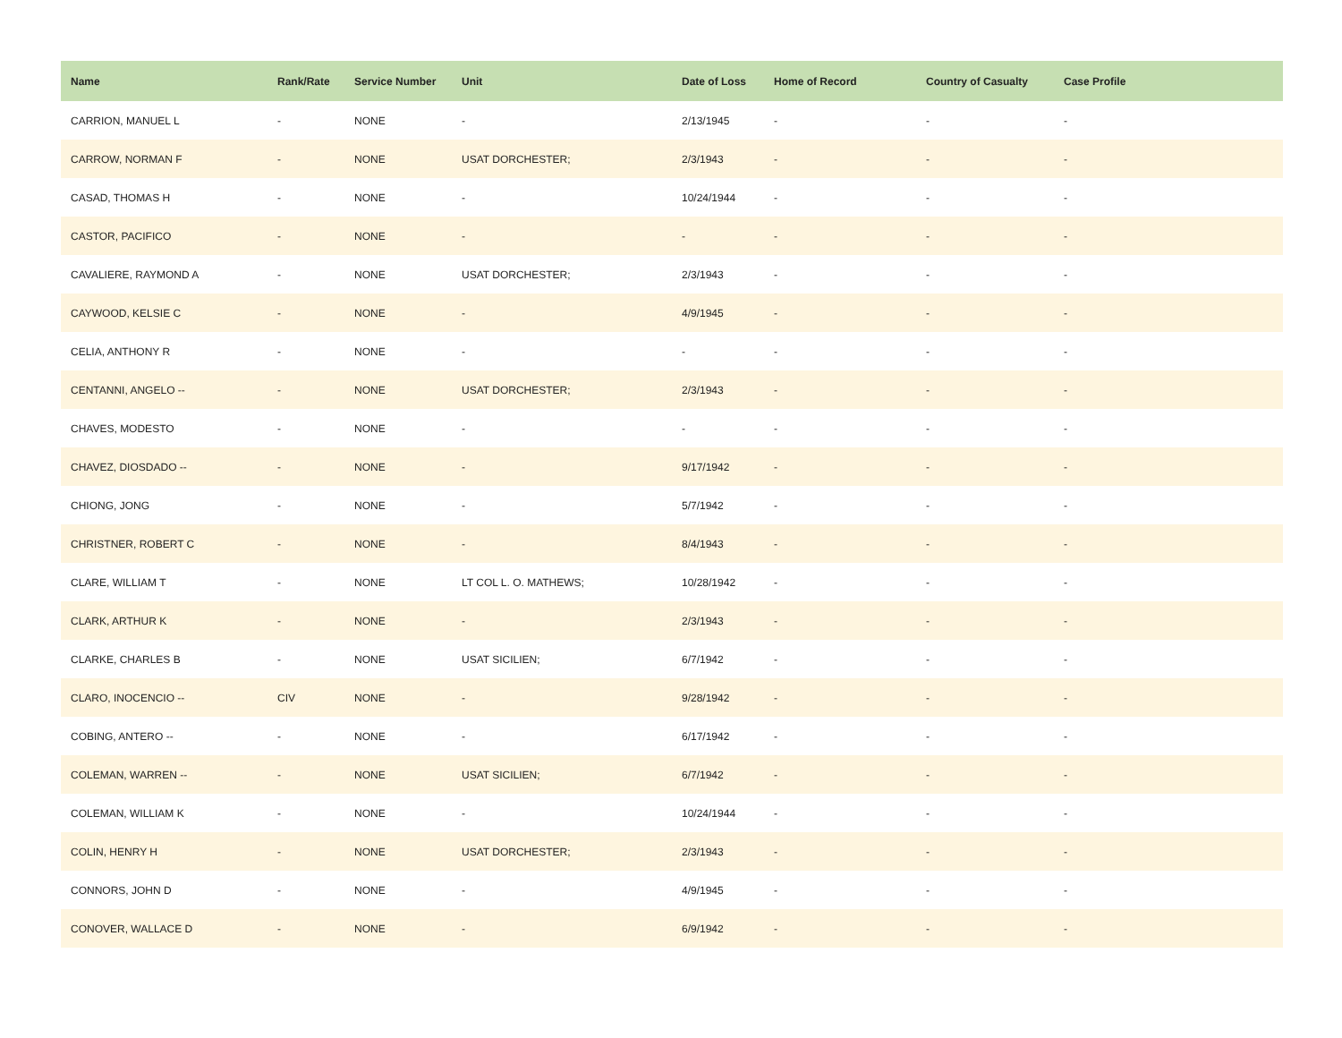| Name | Rank/Rate | Service Number | Unit | Date of Loss | Home of Record | Country of Casualty | Case Profile |
| --- | --- | --- | --- | --- | --- | --- | --- |
| CARRION, MANUEL L | - | NONE | - | 2/13/1945 | - | - | - |
| CARROW, NORMAN F | - | NONE | USAT DORCHESTER; | 2/3/1943 | - | - | - |
| CASAD, THOMAS H | - | NONE | - | 10/24/1944 | - | - | - |
| CASTOR, PACIFICO | - | NONE | - | - | - | - | - |
| CAVALIERE, RAYMOND A | - | NONE | USAT DORCHESTER; | 2/3/1943 | - | - | - |
| CAYWOOD, KELSIE C | - | NONE | - | 4/9/1945 | - | - | - |
| CELIA, ANTHONY R | - | NONE | - | - | - | - | - |
| CENTANNI, ANGELO -- | - | NONE | USAT DORCHESTER; | 2/3/1943 | - | - | - |
| CHAVES, MODESTO | - | NONE | - | - | - | - | - |
| CHAVEZ, DIOSDADO -- | - | NONE | - | 9/17/1942 | - | - | - |
| CHIONG, JONG | - | NONE | - | 5/7/1942 | - | - | - |
| CHRISTNER, ROBERT C | - | NONE | - | 8/4/1943 | - | - | - |
| CLARE, WILLIAM T | - | NONE | LT COL L. O. MATHEWS; | 10/28/1942 | - | - | - |
| CLARK, ARTHUR K | - | NONE | - | 2/3/1943 | - | - | - |
| CLARKE, CHARLES B | - | NONE | USAT SICILIEN; | 6/7/1942 | - | - | - |
| CLARO, INOCENCIO -- | CIV | NONE | - | 9/28/1942 | - | - | - |
| COBING, ANTERO -- | - | NONE | - | 6/17/1942 | - | - | - |
| COLEMAN, WARREN -- | - | NONE | USAT SICILIEN; | 6/7/1942 | - | - | - |
| COLEMAN, WILLIAM K | - | NONE | - | 10/24/1944 | - | - | - |
| COLIN, HENRY H | - | NONE | USAT DORCHESTER; | 2/3/1943 | - | - | - |
| CONNORS, JOHN D | - | NONE | - | 4/9/1945 | - | - | - |
| CONOVER, WALLACE D | - | NONE | - | 6/9/1942 | - | - | - |